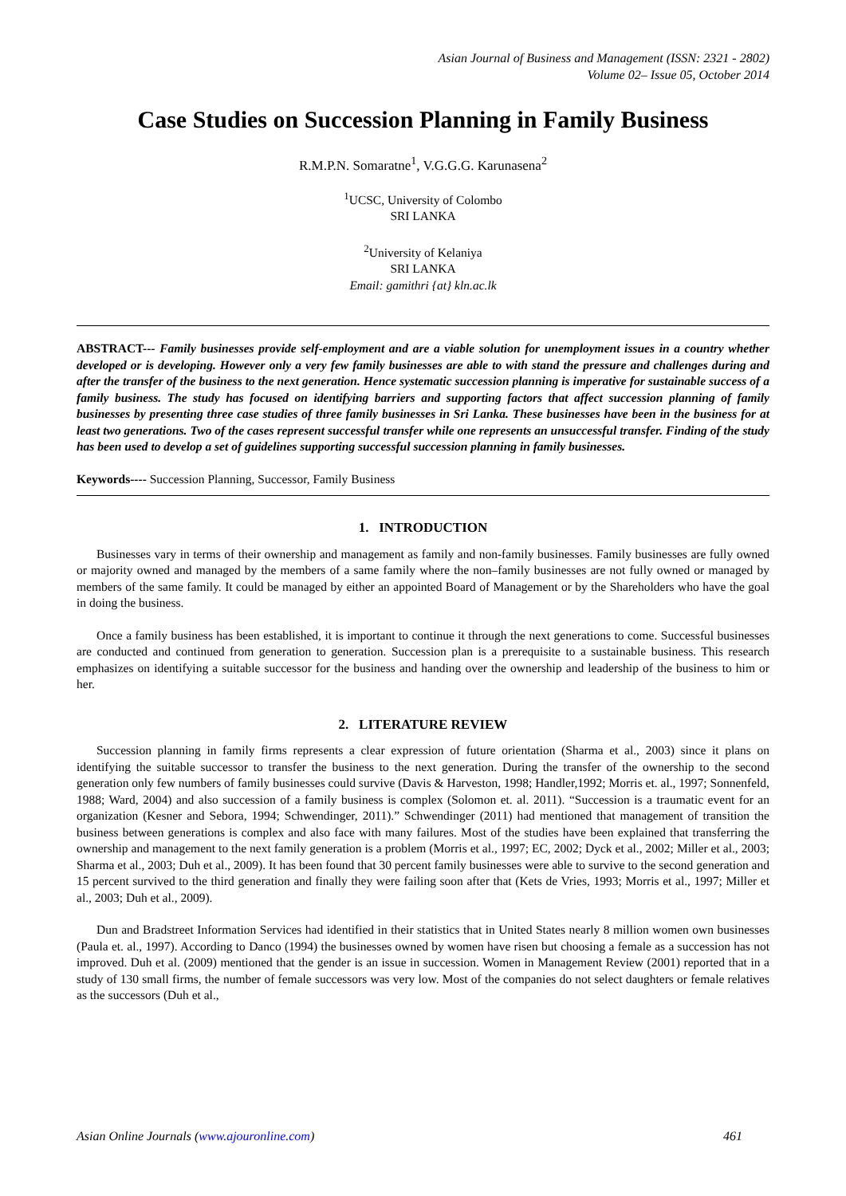Asian Journal of Business and Management (ISSN: 2321 - 2802)
Volume 02– Issue 05, October 2014
Case Studies on Succession Planning in Family Business
R.M.P.N. Somaratne<sup>1</sup>, V.G.G.G. Karunasena<sup>2</sup>
<sup>1</sup> UCSC, University of Colombo
SRI LANKA
<sup>2</sup> University of Kelaniya
SRI LANKA
Email: gamithri {at} kln.ac.lk
ABSTRACT--- Family businesses provide self-employment and are a viable solution for unemployment issues in a country whether developed or is developing. However only a very few family businesses are able to with stand the pressure and challenges during and after the transfer of the business to the next generation. Hence systematic succession planning is imperative for sustainable success of a family business. The study has focused on identifying barriers and supporting factors that affect succession planning of family businesses by presenting three case studies of three family businesses in Sri Lanka. These businesses have been in the business for at least two generations. Two of the cases represent successful transfer while one represents an unsuccessful transfer. Finding of the study has been used to develop a set of guidelines supporting successful succession planning in family businesses.
Keywords---- Succession Planning, Successor, Family Business
1. INTRODUCTION
Businesses vary in terms of their ownership and management as family and non-family businesses. Family businesses are fully owned or majority owned and managed by the members of a same family where the non–family businesses are not fully owned or managed by members of the same family. It could be managed by either an appointed Board of Management or by the Shareholders who have the goal in doing the business.
Once a family business has been established, it is important to continue it through the next generations to come. Successful businesses are conducted and continued from generation to generation. Succession plan is a prerequisite to a sustainable business. This research emphasizes on identifying a suitable successor for the business and handing over the ownership and leadership of the business to him or her.
2. LITERATURE REVIEW
Succession planning in family firms represents a clear expression of future orientation (Sharma et al., 2003) since it plans on identifying the suitable successor to transfer the business to the next generation. During the transfer of the ownership to the second generation only few numbers of family businesses could survive (Davis & Harveston, 1998; Handler,1992; Morris et. al., 1997; Sonnenfeld, 1988; Ward, 2004) and also succession of a family business is complex (Solomon et. al. 2011). “Succession is a traumatic event for an organization (Kesner and Sebora, 1994; Schwendinger, 2011).” Schwendinger (2011) had mentioned that management of transition the business between generations is complex and also face with many failures. Most of the studies have been explained that transferring the ownership and management to the next family generation is a problem (Morris et al., 1997; EC, 2002; Dyck et al., 2002; Miller et al., 2003; Sharma et al., 2003; Duh et al., 2009). It has been found that 30 percent family businesses were able to survive to the second generation and 15 percent survived to the third generation and finally they were failing soon after that (Kets de Vries, 1993; Morris et al., 1997; Miller et al., 2003; Duh et al., 2009).
Dun and Bradstreet Information Services had identified in their statistics that in United States nearly 8 million women own businesses (Paula et. al., 1997). According to Danco (1994) the businesses owned by women have risen but choosing a female as a succession has not improved. Duh et al. (2009) mentioned that the gender is an issue in succession. Women in Management Review (2001) reported that in a study of 130 small firms, the number of female successors was very low. Most of the companies do not select daughters or female relatives as the successors (Duh et al.,
Asian Online Journals (www.ajouronline.com) 461